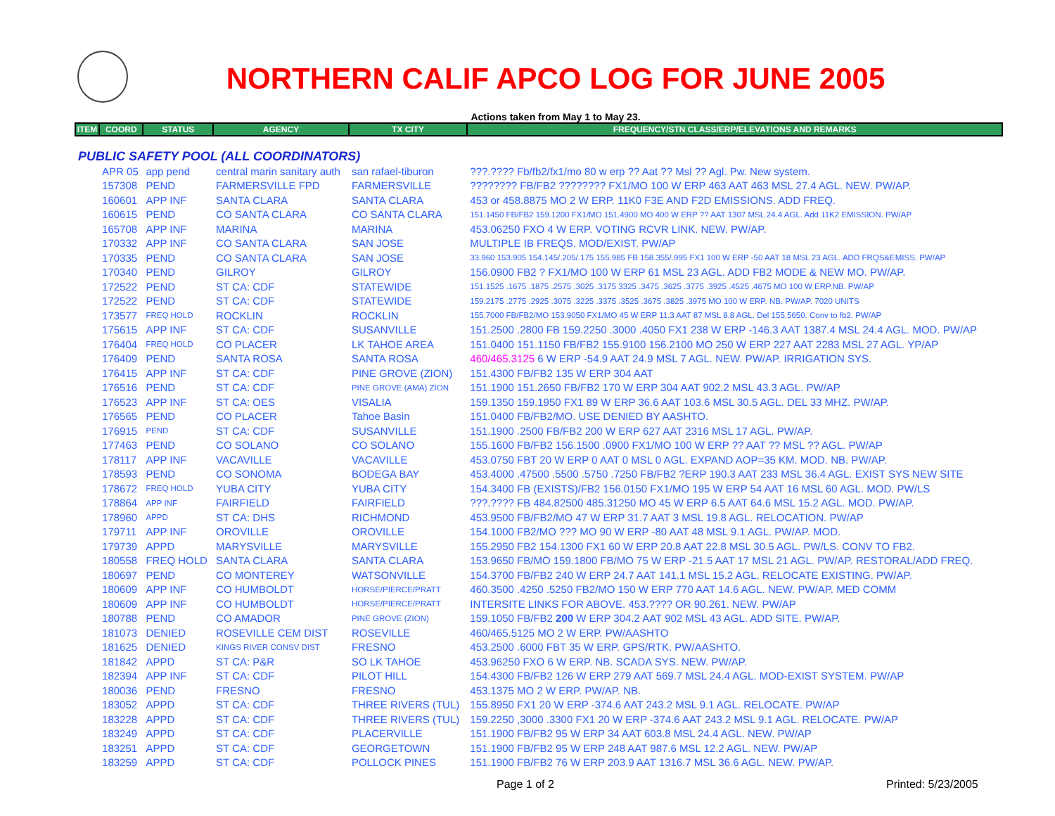NORTHERN CALIF APCO LOG FOR JUNE 2005
Actions taken from May 1 to May 23.
| ITEM | COORD | STATUS | AGENCY | TX CITY | FREQUENCY/STN CLASS/ERP/ELEVATIONS AND REMARKS |
| --- | --- | --- | --- | --- | --- |
| PUBLIC SAFETY POOL (ALL COORDINATORS) | | | | | |
| | APR 05 | app pend | central marin sanitary auth | san rafael-tiburon | ???.???? Fb/fb2/fx1/mo 80 w erp ?? Aat ?? Msl ?? Agl. Pw. New system. |
| | 157308 | PEND | FARMERSVILLE FPD | FARMERSVILLE | ???????? FB/FB2 ???????? FX1/MO 100 W ERP 463 AAT 463 MSL 27.4 AGL. NEW. PW/AP. |
| | 160601 | APP INF | SANTA CLARA | SANTA CLARA | 453 or 458.8875 MO 2 W ERP. 11K0 F3E AND F2D EMISSIONS. ADD FREQ. |
| | 160615 | PEND | CO SANTA CLARA | CO SANTA CLARA | 151.1450 FB/FB2 159.1200 FX1/MO 151.4900 MO 400 W ERP ?? AAT 1307 MSL 24.4 AGL. Add 11K2 EMISSION. PW/AP |
| | 165708 | APP INF | MARINA | MARINA | 453.06250 FXO 4 W ERP. VOTING RCVR LINK. NEW. PW/AP. |
| | 170332 | APP INF | CO SANTA CLARA | SAN JOSE | MULTIPLE IB FREQS. MOD/EXIST. PW/AP |
| | 170335 | PEND | CO SANTA CLARA | SAN JOSE | 33.960 153.905 154.145/.205/.175 155.985 FB 158.355/.995 FX1 100 W ERP -50 AAT 18 MSL 23 AGL. ADD FRQS&EMISS. PW/AP |
| | 170340 | PEND | GILROY | GILROY | 156.0900 FB2 ? FX1/MO 100 W ERP 61 MSL 23 AGL. ADD FB2 MODE & NEW MO. PW/AP. |
| | 172522 | PEND | ST CA: CDF | STATEWIDE | 151.1525 .1675 .1875 .2575 .3025 .3175 3325 .3475 .3625 .3775 .3925 .4525 .4675 MO 100 W ERP.NB. PW/AP |
| | 172522 | PEND | ST CA: CDF | STATEWIDE | 159.2175 .2775 .2925 .3075 .3225 .3375 .3525 .3675 .3825 .3975 MO 100 W ERP. NB. PW/AP. 7020 UNITS |
| | 173577 | FREQ HOLD | ROCKLIN | ROCKLIN | 155.7000 FB/FB2/MO 153.9050 FX1/MO 45 W ERP 11.3 AAT 87 MSL 8.8 AGL. Del 155.5650. Conv to fb2. PW/AP |
| | 175615 | APP INF | ST CA: CDF | SUSANVILLE | 151.2500 .2800 FB 159.2250 .3000 .4050 FX1 238 W ERP -146.3 AAT 1387.4 MSL 24.4 AGL. MOD. PW/AP |
| | 176404 | FREQ HOLD | CO PLACER | LK TAHOE AREA | 151.0400 151.1150 FB/FB2 155.9100 156.2100 MO 250 W ERP 227 AAT 2283 MSL 27 AGL. YP/AP |
| | 176409 | PEND | SANTA ROSA | SANTA ROSA | 460/465.3125 6 W ERP -54.9 AAT 24.9 MSL 7 AGL. NEW. PW/AP. IRRIGATION SYS. |
| | 176415 | APP INF | ST CA: CDF | PINE GROVE (ZION) | 151.4300 FB/FB2 135 W ERP 304 AAT |
| | 176516 | PEND | ST CA: CDF | PINE GROVE (AMA) ZION | 151.1900 151.2650 FB/FB2 170 W ERP 304 AAT 902.2 MSL 43.3 AGL. PW/AP |
| | 176523 | APP INF | ST CA: OES | VISALIA | 159.1350 159.1950 FX1 89 W ERP 36.6 AAT 103.6 MSL 30.5 AGL. DEL 33 MHZ. PW/AP. |
| | 176565 | PEND | CO PLACER | Tahoe Basin | 151.0400 FB/FB2/MO. USE DENIED BY AASHTO. |
| | 176915 | PEND | ST CA: CDF | SUSANVILLE | 151.1900 .2500 FB/FB2 200 W ERP 627 AAT 2316 MSL 17 AGL. PW/AP. |
| | 177463 | PEND | CO SOLANO | CO SOLANO | 155.1600 FB/FB2 156.1500 .0900 FX1/MO 100 W ERP ?? AAT ?? MSL ?? AGL. PW/AP |
| | 178117 | APP INF | VACAVILLE | VACAVILLE | 453.0750 FBT 20 W ERP 0 AAT 0 MSL 0 AGL. EXPAND AOP=35 KM. MOD. NB. PW/AP. |
| | 178593 | PEND | CO SONOMA | BODEGA BAY | 453.4000 .47500 .5500 .5750 .7250 FB/FB2 ?ERP 190.3 AAT 233 MSL 36.4 AGL. EXIST SYS NEW SITE |
| | 178672 | FREQ HOLD | YUBA CITY | YUBA CITY | 154.3400 FB (EXISTS)/FB2 156.0150 FX1/MO 195 W ERP 54 AAT 16 MSL 60 AGL. MOD. PW/LS |
| | 178864 | APP INF | FAIRFIELD | FAIRFIELD | ???.???? FB 484.82500 485.31250 MO 45 W ERP 6.5 AAT 64.6 MSL 15.2 AGL. MOD. PW/AP. |
| | 178960 | APPD | ST CA: DHS | RICHMOND | 453.9500 FB/FB2/MO 47 W ERP 31.7 AAT 3 MSL 19.8 AGL. RELOCATION. PW/AP |
| | 179711 | APP INF | OROVILLE | OROVILLE | 154.1000 FB2/MO ??? MO 90 W ERP -80 AAT 48 MSL 9.1 AGL. PW/AP. MOD. |
| | 179739 | APPD | MARYSVILLE | MARYSVILLE | 155.2950 FB2 154.1300 FX1 60 W ERP 20.8 AAT 22.8 MSL 30.5 AGL. PW/LS. CONV TO FB2. |
| | 180558 | FREQ HOLD | SANTA CLARA | SANTA CLARA | 153.9650 FB/MO 159.1800 FB/MO 75 W ERP -21.5 AAT 17 MSL 21 AGL. PW/AP. RESTORAL/ADD FREQ. |
| | 180697 | PEND | CO MONTEREY | WATSONVILLE | 154.3700 FB/FB2 240 W ERP 24.7 AAT 141.1 MSL 15.2 AGL. RELOCATE EXISTING. PW/AP. |
| | 180609 | APP INF | CO HUMBOLDT | HORSE/PIERCE/PRATT | 460.3500 .4250 .5250 FB2/MO 150 W ERP 770 AAT 14.6 AGL. NEW. PW/AP. MED COMM |
| | 180609 | APP INF | CO HUMBOLDT | HORSE/PIERCE/PRATT | INTERSITE LINKS FOR ABOVE. 453.???? OR 90.261. NEW. PW/AP |
| | 180788 | PEND | CO AMADOR | PINE GROVE (ZION) | 159.1050 FB/FB2 200 W ERP 304.2 AAT 902 MSL 43 AGL. ADD SITE. PW/AP. |
| | 181073 | DENIED | ROSEVILLE CEM DIST | ROSEVILLE | 460/465.5125 MO 2 W ERP. PW/AASHTO |
| | 181625 | DENIED | KINGS RIVER CONSV DIST | FRESNO | 453.2500 .6000 FBT 35 W ERP. GPS/RTK. PW/AASHTO. |
| | 181842 | APPD | ST CA: P&R | SO LK TAHOE | 453.96250 FXO 6 W ERP. NB. SCADA SYS. NEW. PW/AP. |
| | 182394 | APP INF | ST CA: CDF | PILOT HILL | 154.4300 FB/FB2 126 W ERP 279 AAT 569.7 MSL 24.4 AGL. MOD-EXIST SYSTEM. PW/AP |
| | 180036 | PEND | FRESNO | FRESNO | 453.1375 MO 2 W ERP. PW/AP. NB. |
| | 183052 | APPD | ST CA: CDF | THREE RIVERS (TUL) | 155.8950 FX1 20 W ERP -374.6 AAT 243.2 MSL 9.1 AGL. RELOCATE. PW/AP |
| | 183228 | APPD | ST CA: CDF | THREE RIVERS (TUL) | 159.2250 ,3000 .3300 FX1 20 W ERP -374.6 AAT 243.2 MSL 9.1 AGL. RELOCATE. PW/AP |
| | 183249 | APPD | ST CA: CDF | PLACERVILLE | 151.1900 FB/FB2 95 W ERP 34 AAT 603.8 MSL 24.4 AGL. NEW. PW/AP |
| | 183251 | APPD | ST CA: CDF | GEORGETOWN | 151.1900 FB/FB2 95 W ERP 248 AAT 987.6 MSL 12.2 AGL. NEW. PW/AP |
| | 183259 | APPD | ST CA: CDF | POLLOCK PINES | 151.1900 FB/FB2 76 W ERP 203.9 AAT 1316.7 MSL 36.6 AGL. NEW. PW/AP. |
Page 1 of 2 Printed: 5/23/2005